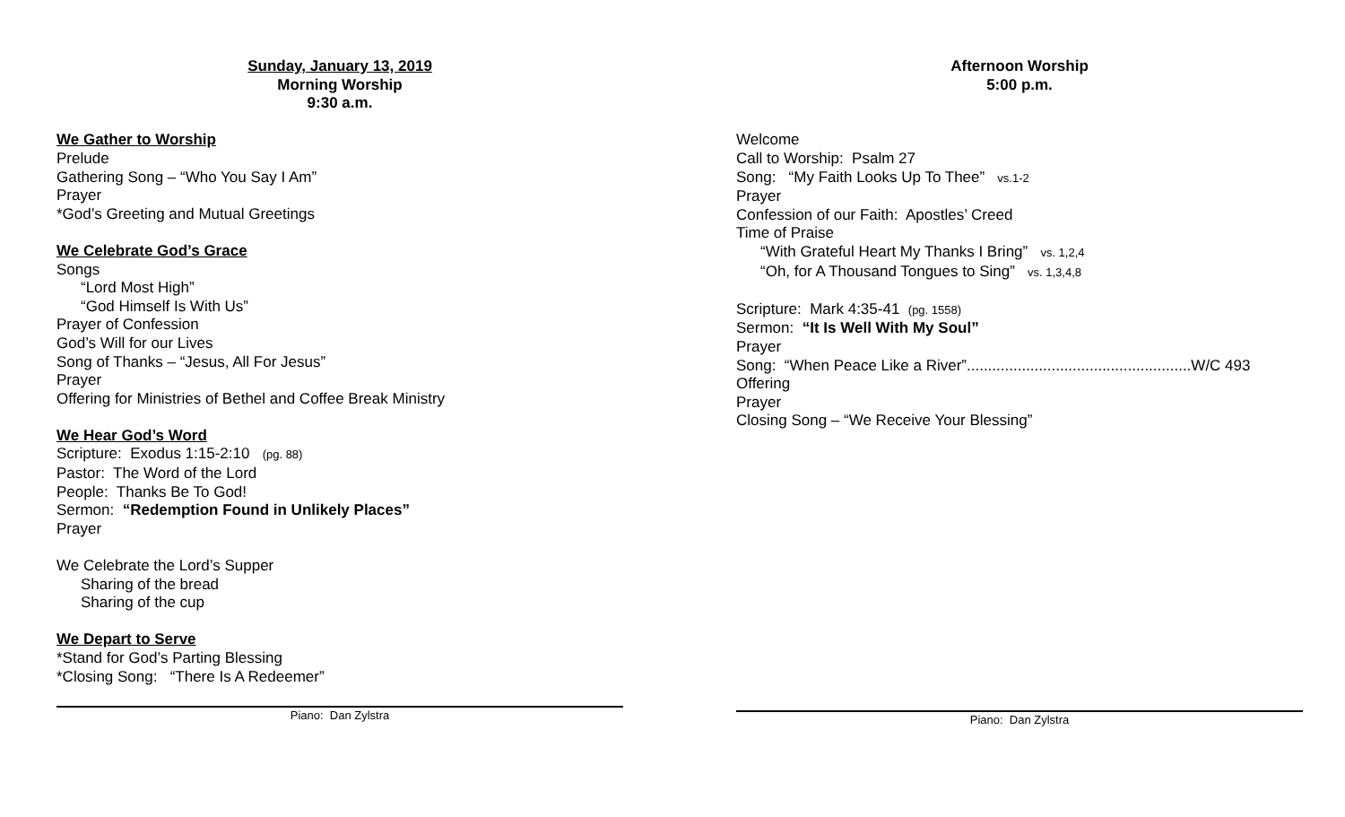Sunday, January 13, 2019
Morning Worship
9:30 a.m.
We Gather to Worship
Prelude
Gathering Song – “Who You Say I Am”
Prayer
*God’s Greeting and Mutual Greetings
We Celebrate God’s Grace
Songs
“Lord Most High”
“God Himself Is With Us”
Prayer of Confession
God’s Will for our Lives
Song of Thanks – “Jesus, All For Jesus”
Prayer
Offering for Ministries of Bethel and Coffee Break Ministry
We Hear God’s Word
Scripture: Exodus 1:15-2:10 (pg. 88)
Pastor: The Word of the Lord
People: Thanks Be To God!
Sermon: “Redemption Found in Unlikely Places”
Prayer
We Celebrate the Lord’s Supper
Sharing of the bread
Sharing of the cup
We Depart to Serve
*Stand for God’s Parting Blessing
*Closing Song: “There Is A Redeemer”
Piano: Dan Zylstra
Afternoon Worship
5:00 p.m.
Welcome
Call to Worship: Psalm 27
Song: “My Faith Looks Up To Thee” vs.1-2
Prayer
Confession of our Faith: Apostles’ Creed
Time of Praise
“With Grateful Heart My Thanks I Bring” vs. 1,2,4
“Oh, for A Thousand Tongues to Sing” vs. 1,3,4,8
Scripture: Mark 4:35-41 (pg. 1558)
Sermon: “It Is Well With My Soul”
Prayer
Song: “When Peace Like a River”.....................................................W/C 493
Offering
Prayer
Closing Song – “We Receive Your Blessing”
Piano: Dan Zylstra